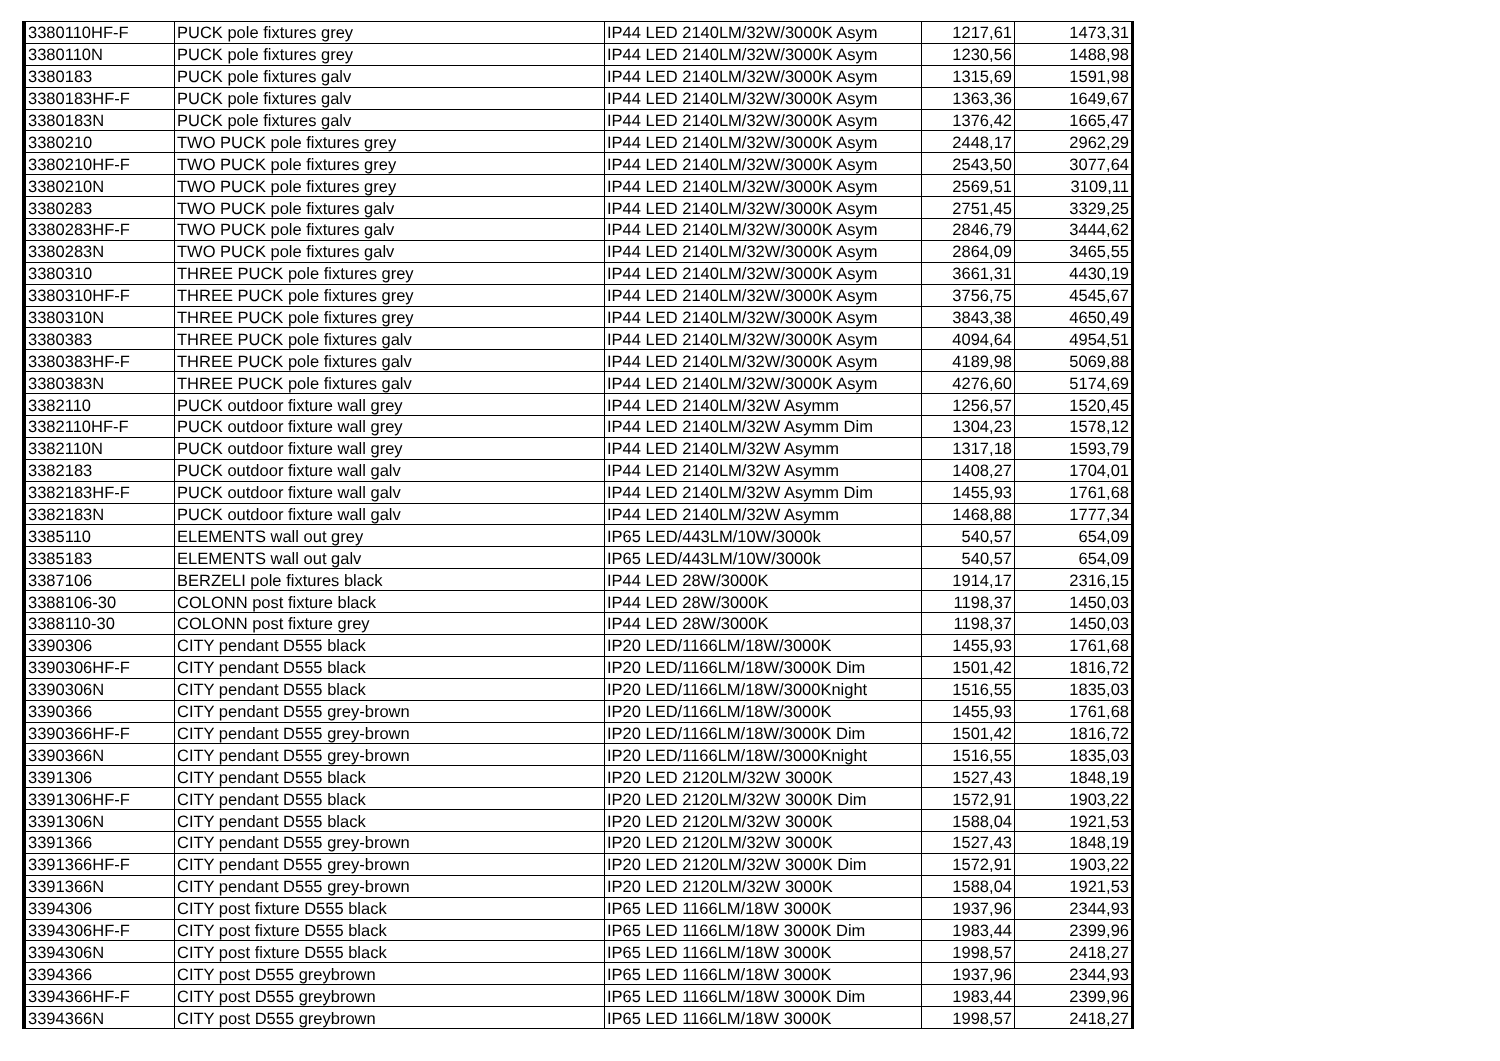| 3380110HF-F | PUCK pole fixtures grey | IP44 LED 2140LM/32W/3000K Asym | 1217,61 | 1473,31 |
| 3380110N | PUCK pole fixtures grey | IP44 LED 2140LM/32W/3000K Asym | 1230,56 | 1488,98 |
| 3380183 | PUCK pole fixtures galv | IP44 LED 2140LM/32W/3000K Asym | 1315,69 | 1591,98 |
| 3380183HF-F | PUCK pole fixtures galv | IP44 LED 2140LM/32W/3000K Asym | 1363,36 | 1649,67 |
| 3380183N | PUCK pole fixtures galv | IP44 LED 2140LM/32W/3000K Asym | 1376,42 | 1665,47 |
| 3380210 | TWO PUCK pole fixtures grey | IP44 LED 2140LM/32W/3000K Asym | 2448,17 | 2962,29 |
| 3380210HF-F | TWO PUCK pole fixtures grey | IP44 LED 2140LM/32W/3000K Asym | 2543,50 | 3077,64 |
| 3380210N | TWO PUCK pole fixtures grey | IP44 LED 2140LM/32W/3000K Asym | 2569,51 | 3109,11 |
| 3380283 | TWO PUCK pole fixtures galv | IP44 LED 2140LM/32W/3000K Asym | 2751,45 | 3329,25 |
| 3380283HF-F | TWO PUCK pole fixtures galv | IP44 LED 2140LM/32W/3000K Asym | 2846,79 | 3444,62 |
| 3380283N | TWO PUCK pole fixtures galv | IP44 LED 2140LM/32W/3000K Asym | 2864,09 | 3465,55 |
| 3380310 | THREE PUCK pole fixtures grey | IP44 LED 2140LM/32W/3000K Asym | 3661,31 | 4430,19 |
| 3380310HF-F | THREE PUCK pole fixtures grey | IP44 LED 2140LM/32W/3000K Asym | 3756,75 | 4545,67 |
| 3380310N | THREE PUCK pole fixtures grey | IP44 LED 2140LM/32W/3000K Asym | 3843,38 | 4650,49 |
| 3380383 | THREE PUCK pole fixtures galv | IP44 LED 2140LM/32W/3000K Asym | 4094,64 | 4954,51 |
| 3380383HF-F | THREE PUCK pole fixtures galv | IP44 LED 2140LM/32W/3000K Asym | 4189,98 | 5069,88 |
| 3380383N | THREE PUCK pole fixtures galv | IP44 LED 2140LM/32W/3000K Asym | 4276,60 | 5174,69 |
| 3382110 | PUCK outdoor fixture wall grey | IP44 LED 2140LM/32W Asymm | 1256,57 | 1520,45 |
| 3382110HF-F | PUCK outdoor fixture wall grey | IP44 LED 2140LM/32W Asymm Dim | 1304,23 | 1578,12 |
| 3382110N | PUCK outdoor fixture wall grey | IP44 LED 2140LM/32W Asymm | 1317,18 | 1593,79 |
| 3382183 | PUCK outdoor fixture wall galv | IP44 LED 2140LM/32W Asymm | 1408,27 | 1704,01 |
| 3382183HF-F | PUCK outdoor fixture wall galv | IP44 LED 2140LM/32W Asymm Dim | 1455,93 | 1761,68 |
| 3382183N | PUCK outdoor fixture wall galv | IP44 LED 2140LM/32W Asymm | 1468,88 | 1777,34 |
| 3385110 | ELEMENTS wall out grey | IP65 LED/443LM/10W/3000k | 540,57 | 654,09 |
| 3385183 | ELEMENTS wall out galv | IP65 LED/443LM/10W/3000k | 540,57 | 654,09 |
| 3387106 | BERZELI pole fixtures black | IP44 LED 28W/3000K | 1914,17 | 2316,15 |
| 3388106-30 | COLONN post fixture black | IP44 LED 28W/3000K | 1198,37 | 1450,03 |
| 3388110-30 | COLONN post fixture grey | IP44 LED 28W/3000K | 1198,37 | 1450,03 |
| 3390306 | CITY pendant D555 black | IP20 LED/1166LM/18W/3000K | 1455,93 | 1761,68 |
| 3390306HF-F | CITY pendant D555 black | IP20 LED/1166LM/18W/3000K Dim | 1501,42 | 1816,72 |
| 3390306N | CITY pendant D555 black | IP20 LED/1166LM/18W/3000Knight | 1516,55 | 1835,03 |
| 3390366 | CITY pendant D555 grey-brown | IP20 LED/1166LM/18W/3000K | 1455,93 | 1761,68 |
| 3390366HF-F | CITY pendant D555 grey-brown | IP20 LED/1166LM/18W/3000K Dim | 1501,42 | 1816,72 |
| 3390366N | CITY pendant D555 grey-brown | IP20 LED/1166LM/18W/3000Knight | 1516,55 | 1835,03 |
| 3391306 | CITY pendant D555 black | IP20 LED 2120LM/32W 3000K | 1527,43 | 1848,19 |
| 3391306HF-F | CITY pendant D555 black | IP20 LED 2120LM/32W 3000K Dim | 1572,91 | 1903,22 |
| 3391306N | CITY pendant D555 black | IP20 LED 2120LM/32W 3000K | 1588,04 | 1921,53 |
| 3391366 | CITY pendant D555 grey-brown | IP20 LED 2120LM/32W 3000K | 1527,43 | 1848,19 |
| 3391366HF-F | CITY pendant D555 grey-brown | IP20 LED 2120LM/32W 3000K Dim | 1572,91 | 1903,22 |
| 3391366N | CITY pendant D555 grey-brown | IP20 LED 2120LM/32W 3000K | 1588,04 | 1921,53 |
| 3394306 | CITY post fixture D555 black | IP65 LED 1166LM/18W 3000K | 1937,96 | 2344,93 |
| 3394306HF-F | CITY post fixture D555 black | IP65 LED 1166LM/18W 3000K Dim | 1983,44 | 2399,96 |
| 3394306N | CITY post fixture D555 black | IP65 LED 1166LM/18W 3000K | 1998,57 | 2418,27 |
| 3394366 | CITY post D555 greybrown | IP65 LED 1166LM/18W 3000K | 1937,96 | 2344,93 |
| 3394366HF-F | CITY post D555 greybrown | IP65 LED 1166LM/18W 3000K Dim | 1983,44 | 2399,96 |
| 3394366N | CITY post D555 greybrown | IP65 LED 1166LM/18W 3000K | 1998,57 | 2418,27 |